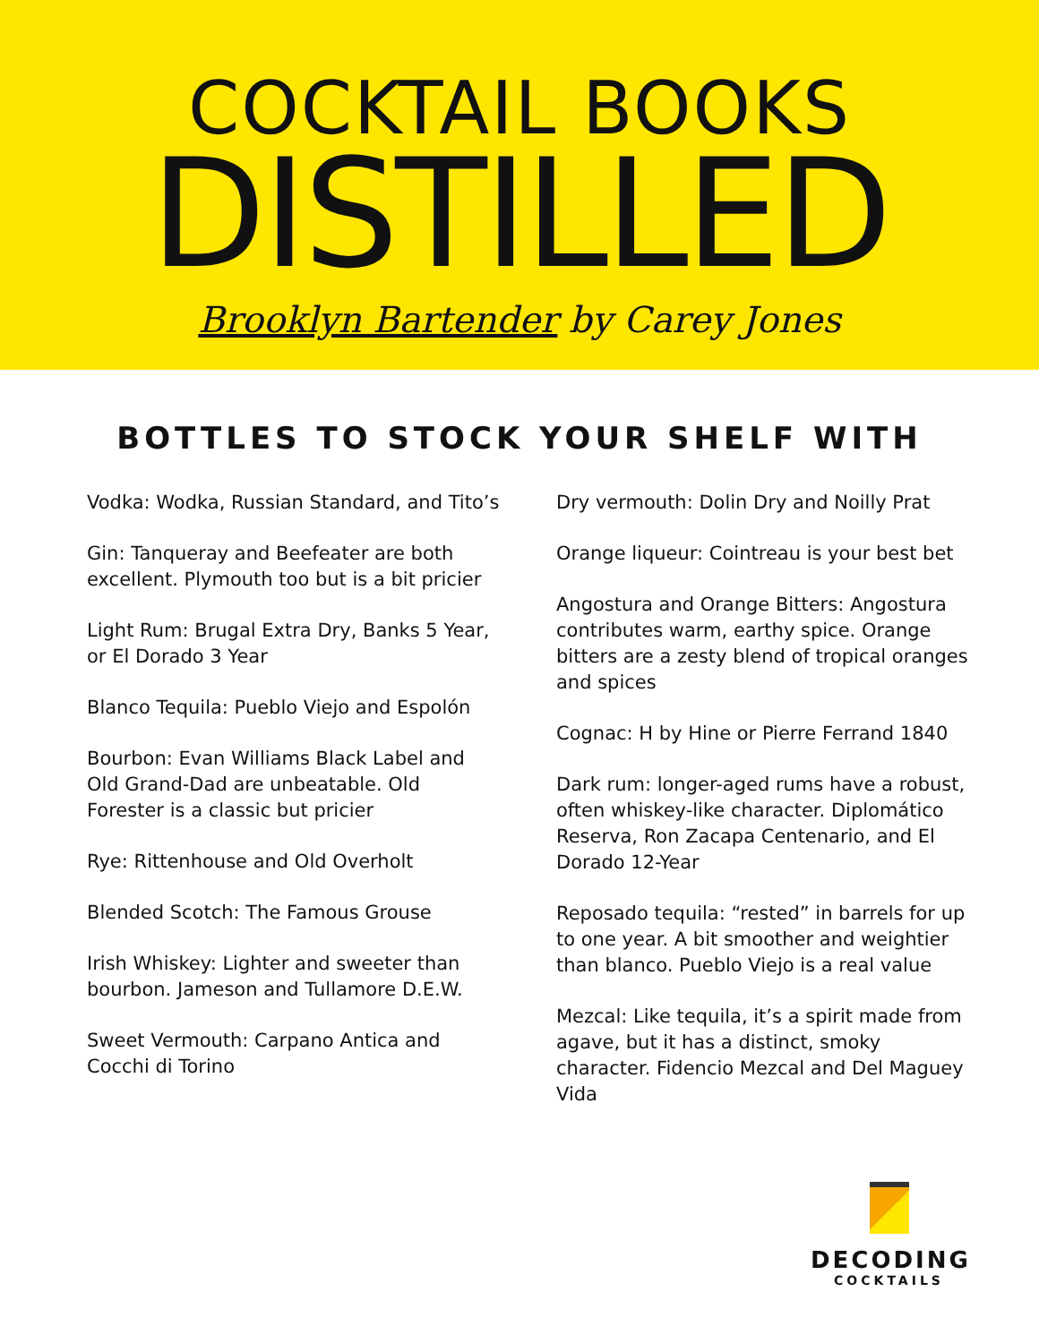COCKTAIL BOOKS
DISTILLED
Brooklyn Bartender by Carey Jones
BOTTLES TO STOCK YOUR SHELF WITH
Vodka: Wodka, Russian Standard, and Tito’s
Gin: Tanqueray and Beefeater are both excellent. Plymouth too but is a bit pricier
Light Rum: Brugal Extra Dry, Banks 5 Year, or El Dorado 3 Year
Blanco Tequila: Pueblo Viejo and Espolón
Bourbon: Evan Williams Black Label and Old Grand-Dad are unbeatable. Old Forester is a classic but pricier
Rye: Rittenhouse and Old Overholt
Blended Scotch: The Famous Grouse
Irish Whiskey: Lighter and sweeter than bourbon. Jameson and Tullamore D.E.W.
Sweet Vermouth: Carpano Antica and Cocchi di Torino
Dry vermouth: Dolin Dry and Noilly Prat
Orange liqueur: Cointreau is your best bet
Angostura and Orange Bitters: Angostura contributes warm, earthy spice. Orange bitters are a zesty blend of tropical oranges and spices
Cognac: H by Hine or Pierre Ferrand 1840
Dark rum: longer-aged rums have a robust, often whiskey-like character. Diplomático Reserva, Ron Zacapa Centenario, and El Dorado 12-Year
Reposado tequila: “rested” in barrels for up to one year. A bit smoother and weightier than blanco. Pueblo Viejo is a real value
Mezcal: Like tequila, it’s a spirit made from agave, but it has a distinct, smoky character. Fidencio Mezcal and Del Maguey Vida
DECODING
COCKTAILS